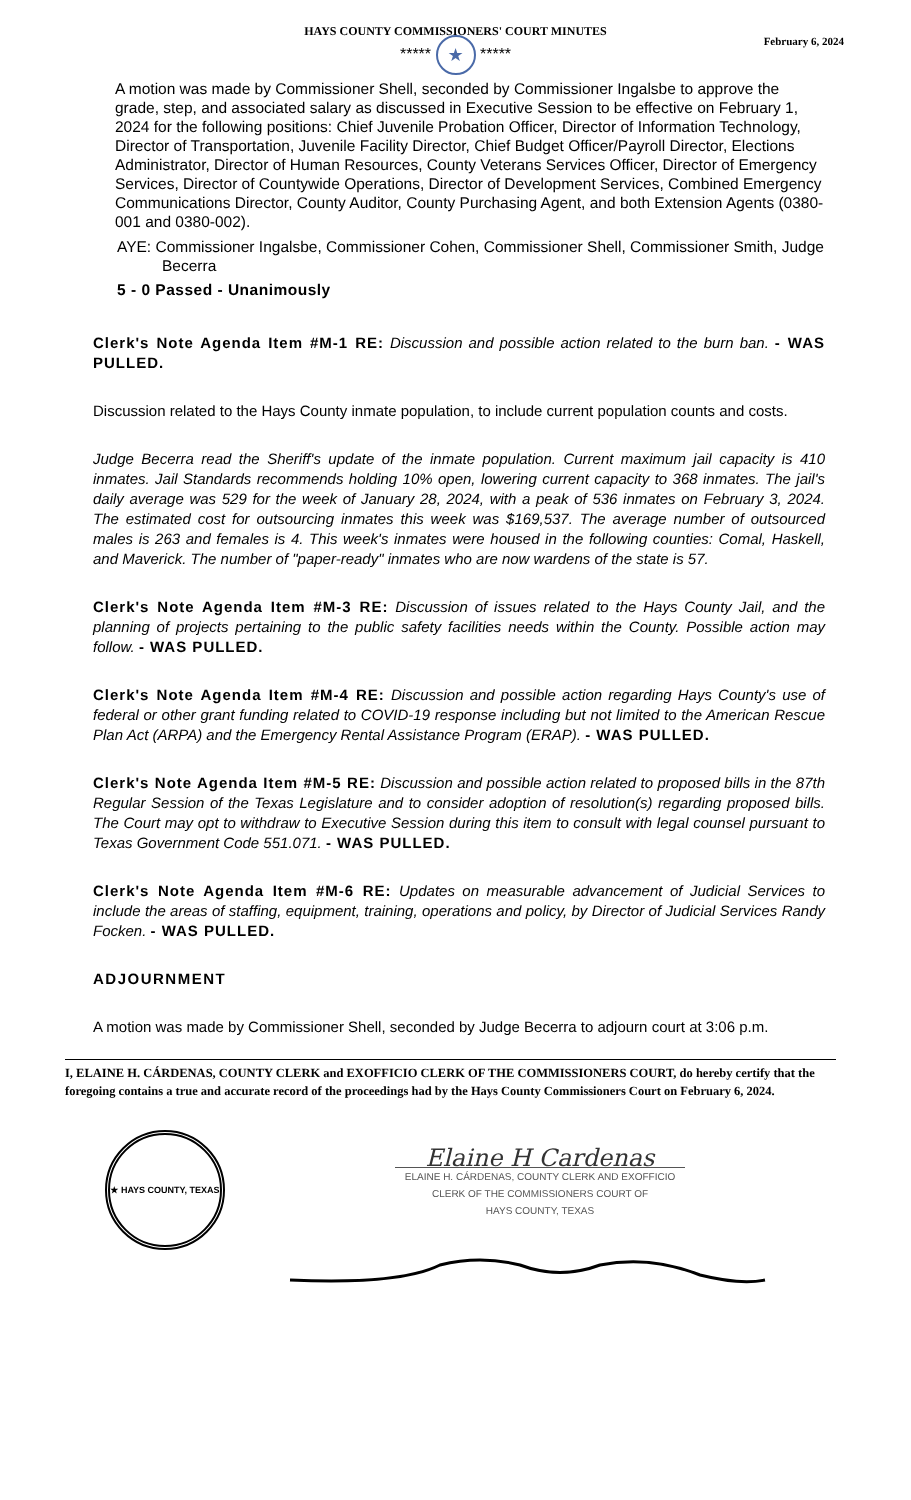HAYS COUNTY COMMISSIONERS' COURT MINUTES
February 6, 2024
***** ★ *****
A motion was made by Commissioner Shell, seconded by Commissioner Ingalsbe to approve the grade, step, and associated salary as discussed in Executive Session to be effective on February 1, 2024 for the following positions: Chief Juvenile Probation Officer, Director of Information Technology, Director of Transportation, Juvenile Facility Director, Chief Budget Officer/Payroll Director, Elections Administrator, Director of Human Resources, County Veterans Services Officer, Director of Emergency Services, Director of Countywide Operations, Director of Development Services, Combined Emergency Communications Director, County Auditor, County Purchasing Agent, and both Extension Agents (0380-001 and 0380-002).
AYE: Commissioner Ingalsbe, Commissioner Cohen, Commissioner Shell, Commissioner Smith, Judge Becerra
5 - 0 Passed - Unanimously
Clerk's Note Agenda Item #M-1 RE: Discussion and possible action related to the burn ban. - WAS PULLED.
Discussion related to the Hays County inmate population, to include current population counts and costs.
Judge Becerra read the Sheriff's update of the inmate population. Current maximum jail capacity is 410 inmates. Jail Standards recommends holding 10% open, lowering current capacity to 368 inmates. The jail's daily average was 529 for the week of January 28, 2024, with a peak of 536 inmates on February 3, 2024. The estimated cost for outsourcing inmates this week was $169,537. The average number of outsourced males is 263 and females is 4. This week's inmates were housed in the following counties: Comal, Haskell, and Maverick. The number of "paper-ready" inmates who are now wardens of the state is 57.
Clerk's Note Agenda Item #M-3 RE: Discussion of issues related to the Hays County Jail, and the planning of projects pertaining to the public safety facilities needs within the County. Possible action may follow. - WAS PULLED.
Clerk's Note Agenda Item #M-4 RE: Discussion and possible action regarding Hays County's use of federal or other grant funding related to COVID-19 response including but not limited to the American Rescue Plan Act (ARPA) and the Emergency Rental Assistance Program (ERAP). - WAS PULLED.
Clerk's Note Agenda Item #M-5 RE: Discussion and possible action related to proposed bills in the 87th Regular Session of the Texas Legislature and to consider adoption of resolution(s) regarding proposed bills. The Court may opt to withdraw to Executive Session during this item to consult with legal counsel pursuant to Texas Government Code 551.071. - WAS PULLED.
Clerk's Note Agenda Item #M-6 RE: Updates on measurable advancement of Judicial Services to include the areas of staffing, equipment, training, operations and policy, by Director of Judicial Services Randy Focken. - WAS PULLED.
ADJOURNMENT
A motion was made by Commissioner Shell, seconded by Judge Becerra to adjourn court at 3:06 p.m.
I, ELAINE H. CÁRDENAS, COUNTY CLERK and EXOFFICIO CLERK OF THE COMMISSIONERS COURT, do hereby certify that the foregoing contains a true and accurate record of the proceedings had by the Hays County Commissioners Court on February 6, 2024.
★ HAYS COUNTY, TEXAS
Elaine H Cardenas
ELAINE H. CÁRDENAS, COUNTY CLERK AND EXOFFICIO
CLERK OF THE COMMISSIONERS COURT OF
HAYS COUNTY, TEXAS